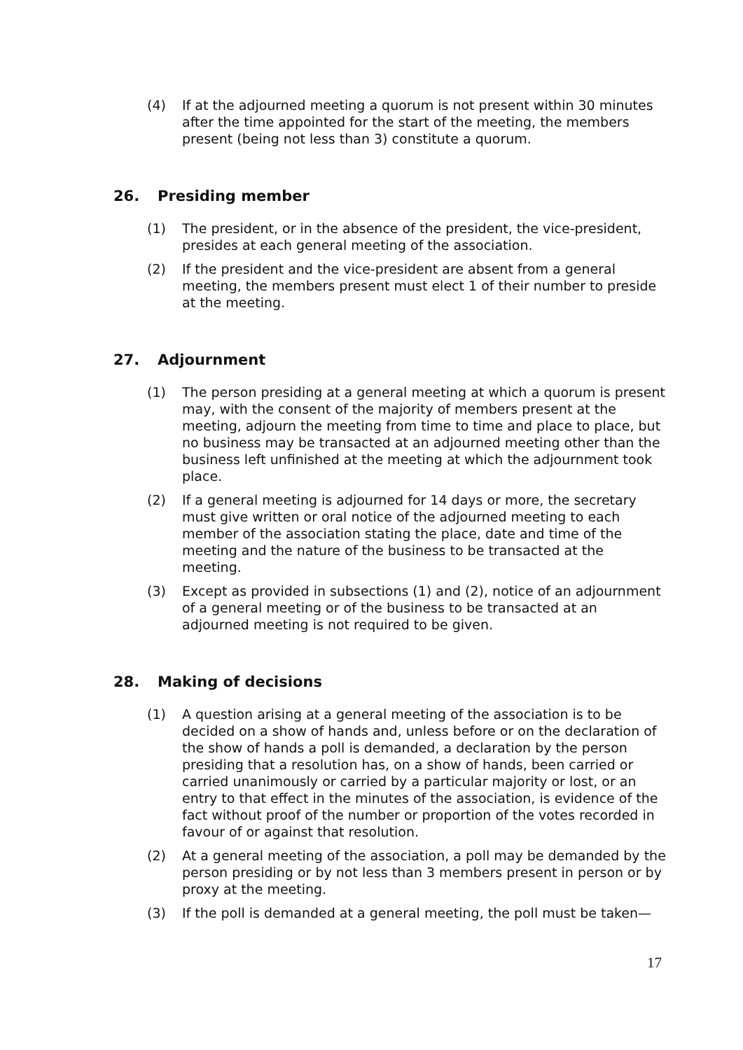(4) If at the adjourned meeting a quorum is not present within 30 minutes after the time appointed for the start of the meeting, the members present (being not less than 3) constitute a quorum.
26. Presiding member
(1) The president, or in the absence of the president, the vice-president, presides at each general meeting of the association.
(2) If the president and the vice-president are absent from a general meeting, the members present must elect 1 of their number to preside at the meeting.
27. Adjournment
(1) The person presiding at a general meeting at which a quorum is present may, with the consent of the majority of members present at the meeting, adjourn the meeting from time to time and place to place, but no business may be transacted at an adjourned meeting other than the business left unfinished at the meeting at which the adjournment took place.
(2) If a general meeting is adjourned for 14 days or more, the secretary must give written or oral notice of the adjourned meeting to each member of the association stating the place, date and time of the meeting and the nature of the business to be transacted at the meeting.
(3) Except as provided in subsections (1) and (2), notice of an adjournment of a general meeting or of the business to be transacted at an adjourned meeting is not required to be given.
28. Making of decisions
(1) A question arising at a general meeting of the association is to be decided on a show of hands and, unless before or on the declaration of the show of hands a poll is demanded, a declaration by the person presiding that a resolution has, on a show of hands, been carried or carried unanimously or carried by a particular majority or lost, or an entry to that effect in the minutes of the association, is evidence of the fact without proof of the number or proportion of the votes recorded in favour of or against that resolution.
(2) At a general meeting of the association, a poll may be demanded by the person presiding or by not less than 3 members present in person or by proxy at the meeting.
(3) If the poll is demanded at a general meeting, the poll must be taken—
17